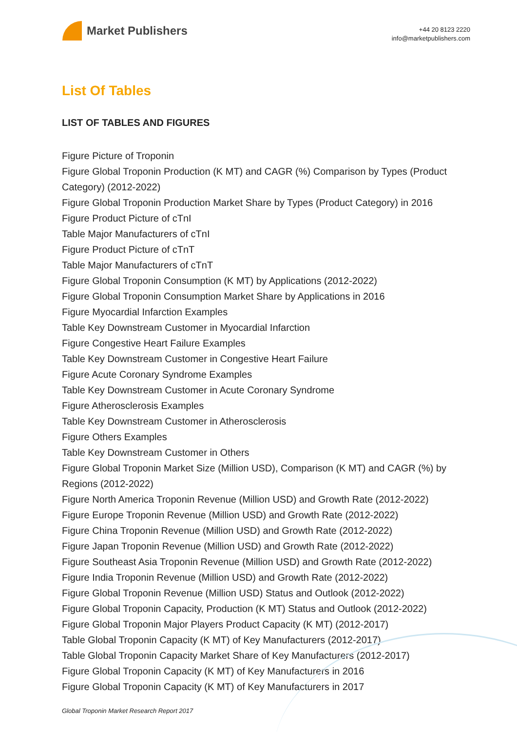Market Publishers
+44 20 8123 2220
info@marketpublishers.com
List Of Tables
LIST OF TABLES AND FIGURES
Figure Picture of Troponin
Figure Global Troponin Production (K MT) and CAGR (%) Comparison by Types (Product Category) (2012-2022)
Figure Global Troponin Production Market Share by Types (Product Category) in 2016
Figure Product Picture of cTnI
Table Major Manufacturers of cTnI
Figure Product Picture of cTnT
Table Major Manufacturers of cTnT
Figure Global Troponin Consumption (K MT) by Applications (2012-2022)
Figure Global Troponin Consumption Market Share by Applications in 2016
Figure Myocardial Infarction Examples
Table Key Downstream Customer in Myocardial Infarction
Figure Congestive Heart Failure Examples
Table Key Downstream Customer in Congestive Heart Failure
Figure Acute Coronary Syndrome Examples
Table Key Downstream Customer in Acute Coronary Syndrome
Figure Atherosclerosis Examples
Table Key Downstream Customer in Atherosclerosis
Figure Others Examples
Table Key Downstream Customer in Others
Figure Global Troponin Market Size (Million USD), Comparison (K MT) and CAGR (%) by Regions (2012-2022)
Figure North America Troponin Revenue (Million USD) and Growth Rate (2012-2022)
Figure Europe Troponin Revenue (Million USD) and Growth Rate (2012-2022)
Figure China Troponin Revenue (Million USD) and Growth Rate (2012-2022)
Figure Japan Troponin Revenue (Million USD) and Growth Rate (2012-2022)
Figure Southeast Asia Troponin Revenue (Million USD) and Growth Rate (2012-2022)
Figure India Troponin Revenue (Million USD) and Growth Rate (2012-2022)
Figure Global Troponin Revenue (Million USD) Status and Outlook (2012-2022)
Figure Global Troponin Capacity, Production (K MT) Status and Outlook (2012-2022)
Figure Global Troponin Major Players Product Capacity (K MT) (2012-2017)
Table Global Troponin Capacity (K MT) of Key Manufacturers (2012-2017)
Table Global Troponin Capacity Market Share of Key Manufacturers (2012-2017)
Figure Global Troponin Capacity (K MT) of Key Manufacturers in 2016
Figure Global Troponin Capacity (K MT) of Key Manufacturers in 2017
Global Troponin Market Research Report 2017